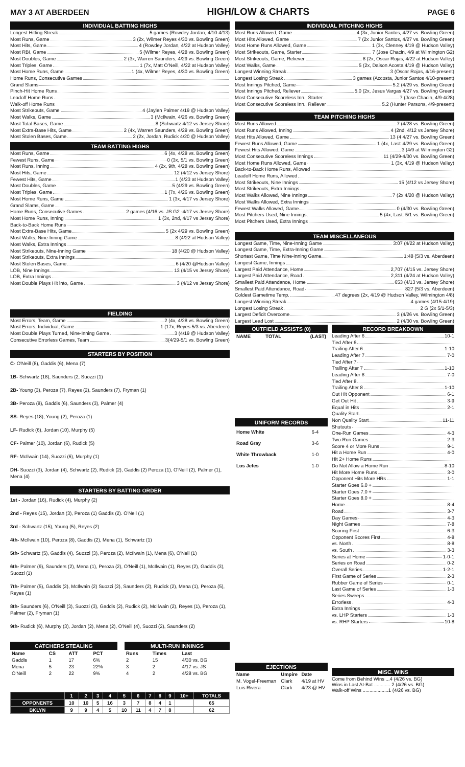MAY 3 AT ABERDEEN HIGH/LOW & CHARTS PAGE 6
INDIVIDUAL BATTING HIGHS
Longest Hitting Streak 5 games (Rowdey Jordan, 4/10-4/13)
Most Runs, Game 3 (2x, Wilmer Reyes 4/30 vs. Bowling Green)
Most Hits, Game. 4 (Rowdey Jordan, 4/22 at Hudson Valley)
Most RBI, Game 5 (Wilmer Reyes, 4/28 vs. Bowling Green)
Most Doubles, Game 2 (3x, Warren Saunders, 4/29 vs. Bowling Green)
Most Triples, Game 1 (7x, Matt O'Neill, 4/22 at Hudson Valley)
Most Home Runs, Game 1 (4x, Wilmer Reyes, 4/30 vs. Bowling Green)
Home Runs, Consecutive Games
Grand Slams
Pinch-Hit Home Runs
Leadoff Home Runs
Walk-off Home Runs
Most Strikeouts, Game 4 (Jaylen Palmer 4/19 @ Hudson Valley)
Most Walks, Game 3 (McIlwain, 4/26 vs. Bowling Green)
Most Total Bases, Game 8 (Schwartz 4/12 vs Jersey Shore)
Most Extra-Base Hits, Game 2 (4x, Warren Saunders, 4/29 vs. Bowling Green)
Most Stolen Bases, Game 2 (2x, Jordan, Rudick 4/20 @ Hudson Valley)
TEAM BATTING HIGHS
Most Runs, Game 6 (4x, 4/28 vs. Bowling Green)
Fewest Runs, Game 0 (3x, 5/1 vs. Bowling Green)
Most Runs, Inning 4 (2x, 9th, 4/28 vs. Bowling Green)
Most Hits, Game 12 (4/12 vs Jersey Shore)
Fewest Hits, Game 1 (4/23 at Hudson Valley)
Most Doubles, Game 5 (4/29 vs. Bowling Green)
Most Triples, Game 1 (7x, 4/26 vs. Bowling Green)
Most Home Runs, Game 1 (3x, 4/17 vs Jersey Shore)
Grand Slams, Game
Home Runs, Consecutive Games 2 games (4/16 vs. JS G2 -4/17 vs Jersey Shore)
Most Home Runs, Inning 1 (3x, 2nd, 4/17 vs Jersey Shore)
Back-to-Back Home Runs
Most Extra-Base Hits, Game 5 (2x 4/29 vs. Bowling Green)
Most Walks, Nine-Inning Game 8 (4/22 at Hudson Valley)
Most Walks, Extra Innings
Most Strikeouts, Nine-Inning Game 18 (4/20 @ Hudson Valley)
Most Strikeouts, Extra Innings
Most Stolen Bases, Game 6 (4/20 @Hudson Valley)
LOB, Nine Innings 13 (4/15 vs Jersey Shore)
LOB, Extra Innings
Most Double Plays Hit into, Game 3 (4/12 vs Jersey Shore)
FIELDING
Most Errors, Team, Game 2 (4x, 4/28 vs. Bowling Green)
Most Errors, Individual, Game 1 (17x, Reyes 5/3 vs. Aberdeen)
Most Double Plays Turned, Nine-Inning Game 3 (4/19 @ Hudson Valley)
Consecutive Errorless Games, Team 3(4/29-5/1 vs. Bowling Green)
STARTERS BY POSITION
C- O'Neill (8), Gaddis (6), Mena (7)
1B- Schwartz (18), Saunders (2, Suozzi (1)
2B- Young (3), Peroza (7), Reyes (2), Saunders (7), Fryman (1)
3B- Peroza (8), Gaddis (6), Saunders (3), Palmer (4)
SS- Reyes (18), Young (2), Peroza (1)
LF- Rudick (6), Jordan (10), Murphy (5)
CF- Palmer (10), Jordan (6), Rudick (5)
RF- McIlwain (14), Suozzi (6), Murphy (1)
DH- Suozzi (3), Jordan (4), Schwartz (2), Rudick (2), Gaddis (2) Peroza (1), O'Neill (2), Palmer (1), Mena (4)
STARTERS BY BATTING ORDER
1st - Jordan (16), Rudick (4), Murphy (2)
2nd - Reyes (15), Jordan (3), Peroza (1) Gaddis (2). O'Neil (1)
3rd - Schwartz (15), Young (5), Reyes (2)
4th- McIlwain (10), Peroza (8), Gaddis (2), Mena (1), Schwartz (1)
5th- Schwartz (5), Gaddis (4), Suozzi (3), Peroza (2), McIlwain (1), Mena (6), O'Neil (1)
6th- Palmer (9), Saunders (2), Mena (1), Peroza (2), O'Neill (1), McIlwain (1), Reyes (2), Gaddis (3), Suozzi (1)
7th- Palmer (5), Gaddis (2), McIlwain (2) Suozzi (2), Saunders (2), Rudick (2), Mena (1), Peroza (5), Reyes (1)
8th- Saunders (6), O'Neill (3), Suozzi (3), Gaddis (2), Rudick (2), McIlwain (2), Reyes (1), Peroza (1), Palmer (2), Fryman (1)
9th- Rudick (6), Murphy (3), Jordan (2), Mena (2), O'Neill (4), Suozzi (2), Saunders (2)
CATCHERS STEALING
| Name | CS | ATT | PCT |
| --- | --- | --- | --- |
| Gaddis | 1 | 17 | 6% |
| Mena | 5 | 23 | 22% |
| O'Neill | 2 | 22 | 9% |
MULTI-RUN INNINGS
| Runs | Times | Last |
| --- | --- | --- |
| 2 | 15 | 4/30 vs. BG |
| 3 | 2 | 4/17 vs. JS |
| 4 | 2 | 4/28 vs. BG |
| | 1 | 2 | 3 | 4 | 5 | 6 | 7 | 8 | 9 | 10+ | TOTALS |
| --- | --- | --- | --- | --- | --- | --- | --- | --- | --- | --- | --- |
| OPPONENTS | 10 | 10 | 5 | 16 | 3 | 7 | 8 | 4 | 1 | | 65 |
| BKLYN | 9 | 9 | 4 | 5 | 10 | 11 | 4 | 7 | 8 | | 62 |
INDIVIDUAL PITCHING HIGHS
Most Runs Allowed, Game 4 (3x, Junior Santos, 4/27 vs. Bowling Green)
Most Hits Allowed, Game 7 (2x Junior Santos, 4/27 vs. Bowling Green)
Most Home Runs Allowed, Game 1 (3x, Clenney 4/19 @ Hudson Valley)
Most Strikeouts, Game, Starter 7 (Jose Chacin, 4/9 at Wilmington G2)
Most Strikeouts, Game, Reliever 8 (2x, Oscar Rojas, 4/22 at Hudson Valley)
Most Walks, Game 5 (2x, Daison Acosta 4/19 @ Hudson Valley)
Longest Winning Streak 3 (Oscar Rojas, 4/16-present)
Longest Losing Streak 3 games (Accosta, Junior Santos 4/10-present)
Most Innings Pitched, Game 5.2 (4/29 vs. Bowling Green)
Most Innings Pitched, Reliever 5.0 (2x, Jesus Vargas 4/27 vs. Bowling Green)
Most Consecutive Scoreless Inn., Starter 7 (Jose Chacin, 4/9-4/28)
Most Consecutive Scoreless Inn., Reliever 5.2 (Hunter Parsons, 4/9-present)
TEAM PITCHING HIGHS
Most Runs Allowed 7 (4/28 vs. Bowling Green)
Most Runs Allowed, Inning 4 (2nd, 4/12 vs Jersey Shore)
Most Hits Allowed, Game 13 (4 4/27 vs. Bowling Green)
Fewest Runs Allowed, Game 1 (4x, Last: 4/29 vs. Bowling Green)
Fewest Hits Allowed, Game 3 (4/9 at Wilmington G2)
Most Consecutive Scoreless Innings 11 (4/29-4/30 vs. Bowling Green)
Most Home Runs Allowed, Game 1 (3x, 4/19 @ Hudson Valley)
Back-to-Back Home Runs, Allowed
Leadoff Home Runs, Allowed
Most Strikeouts, Nine Innings 15 (4/12 vs Jersey Shore)
Most Strikeouts, Extra Innings
Most Walks Allowed, Nine Innings 7 (2x 4/20 @ Hudson Valley)
Most Walks Allowed, Extra Innings
Fewest Walks Allowed, Game 0 (4/30 vs. Bowling Green)
Most Pitchers Used, Nine Innings 5 (4x, Last: 5/1 vs. Bowling Green)
Most Pitchers Used, Extra Innings
TEAM MISCELLANEOUS
Longest Game, Time, Nine-Inning Game 3:07 (4/22 at Hudson Valley)
Longest Game, Time, Extra-Inning Game
Shortest Game, Time Nine-Inning Game. 1:48 (5/3 vs. Aberdeen)
Longest Game, Innings
Largest Paid Attendance, Home 2,707 (4/15 vs. Jersey Shore)
Largest Paid Attendance, Road 2,311 (4/24 at Hudson Valley)
Smallest Paid Attendance, Home 653 (4/13 vs. Jersey Shore)
Smallest Paid Attendance, Road 827 (5/3 vs. Aberdeen)
Coldest Gametime Temp. 47 degrees (2x, 4/19 @ Hudson Valley, Wilmington 4/8)
Longest Winning Streak 4 games (4/15-4/19)
Longest Losing Streak 2 G (2x 5/1-5/3)
Largest Deficit Overcome 3 (4/26 vs. Bowling Green)
Largest Lead Lost 2 (4/30 vs. Bowling Green)
OUTFIELD ASSISTS (0)
| NAME | TOTAL | (LAST) |
| --- | --- | --- |
UNIFORM RECORDS
| Home White | 6-4 |
| Road Gray | 3-6 |
| White Throwback | 1-0 |
| Los Jefes | 1-0 |
EJECTIONS
| Name | Umpire | Date |
| --- | --- | --- |
| M. Vogel-Freeman | Clark | 4/19 at HV |
| Luis Rivera | Clark | 4/23 @ HV |
RECORD BREAKDOWN
Leading After 6 10-1
Tied After 6
Trailing After 6 1-10
Leading After 7 7-0
Tied After 7
Trailing After 7 1-10
Leading After 8 7-0
Tied After 8
Trailing After 8 1-10
Out Hit Opponent 6-1
Get Out Hit 3-9
Equal in Hits 2-1
Quality Start
Non Quality Start 11-11
Shutouts
One-Run Games 4-3
Two-Run Games 2-3
Score 4 or More Runs 9-1
Hit a Home Run 4-0
Hit 2+ Home Runs
Do Not Allow a Home Run 8-10
Hit More Home Runs 3-0
Opponent Hits More HRs 1-1
Starter Goes 6.0 +
Starter Goes 7.0 +
Starter Goes 8.0 +
Home 8-4
Road 3-7
Day Games 4-3
Night Games 7-8
Scoring First 6-3
Opponent Scores First 4-8
vs. North 8-8
vs. South 3-3
Series at Home 1-0-1
Series on Road 0-2
Overall Series 1-2-1
First Game of Series 2-3
Rubber Game of Series 0-1
Last Game of Series 1-3
Series Sweeps
Errorless 4-3
Extra Innings
vs. LHP Starters 1-3
vs. RHP Starters 10-8
MISC. WINS
Come from Behind Wins ...4 (4/26 vs. BG)
Wins in Last At-Bat ............ 2 (4/26 vs. BG)
Walk-off Wins ...................1 (4/26 vs. BG)